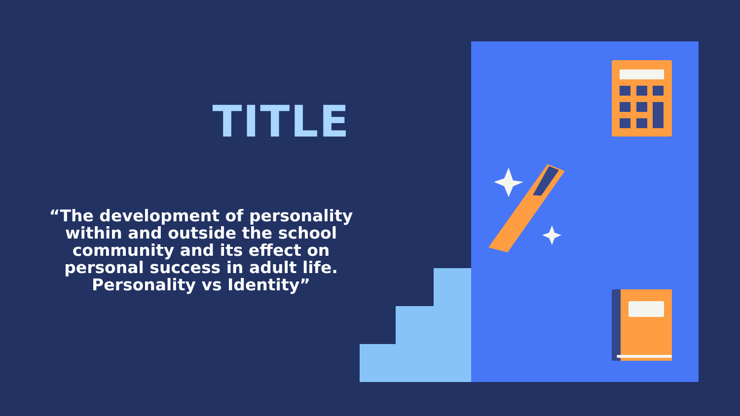TITLE
“The development of personality within and outside the school community and its effect on personal success in adult life. Personality vs Identity”